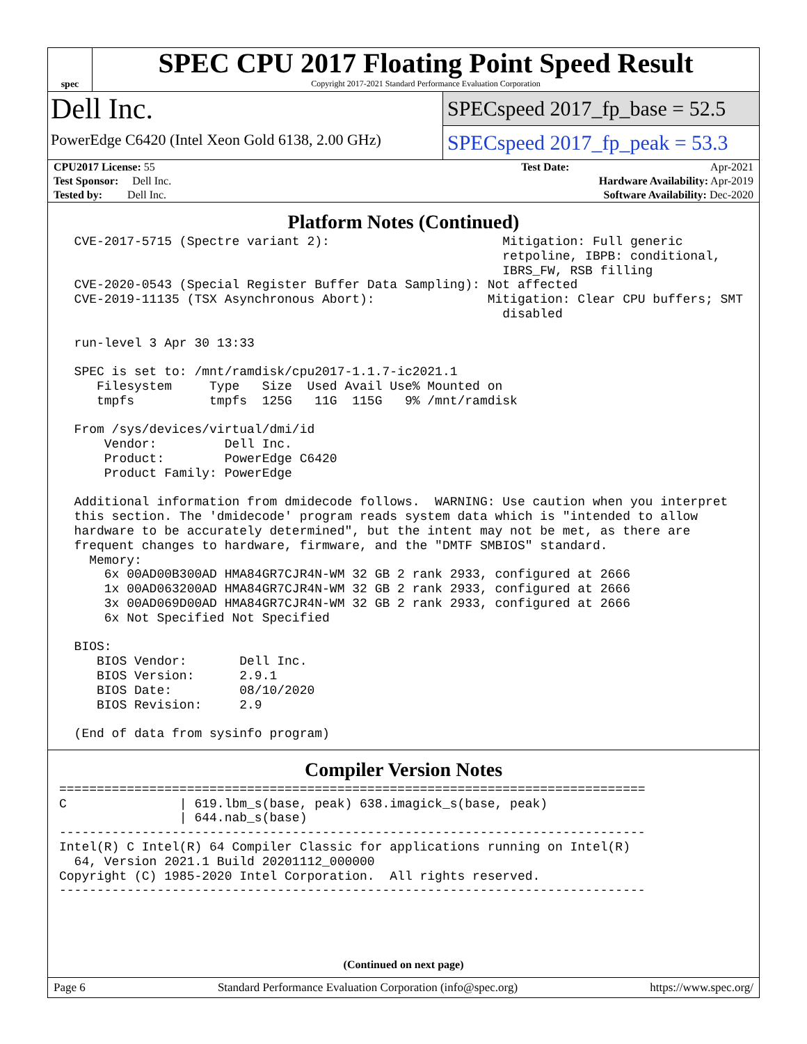spec
SPEC CPU 2017 Floating Point Speed Result
Copyright 2017-2021 Standard Performance Evaluation Corporation
Dell Inc.
PowerEdge C6420 (Intel Xeon Gold 6138, 2.00 GHz)
SPECspeed 2017_fp_base = 52.5
SPECspeed 2017_fp_peak = 53.3
| CPU2017 License: 55 | | Test Date: | Apr-2021 |
| Test Sponsor: Dell Inc. | | Hardware Availability: Apr-2019 | |
| Tested by: Dell Inc. | | Software Availability: Dec-2020 | |
Platform Notes (Continued)
  CVE-2017-5715 (Spectre variant 2):                       Mitigation: Full generic
                                                           retpoline, IBPB: conditional,
                                                           IBRS_FW, RSB filling
  CVE-2020-0543 (Special Register Buffer Data Sampling): Not affected
  CVE-2019-11135 (TSX Asynchronous Abort):               Mitigation: Clear CPU buffers; SMT
                                                           disabled

  run-level 3 Apr 30 13:33

  SPEC is set to: /mnt/ramdisk/cpu2017-1.1.7-ic2021.1
     Filesystem     Type   Size  Used Avail Use% Mounted on
     tmpfs          tmpfs  125G   11G  115G   9% /mnt/ramdisk

  From /sys/devices/virtual/dmi/id
      Vendor:         Dell Inc.
      Product:        PowerEdge C6420
      Product Family: PowerEdge

  Additional information from dmidecode follows.  WARNING: Use caution when you interpret
  this section. The 'dmidecode' program reads system data which is "intended to allow
  hardware to be accurately determined", but the intent may not be met, as there are
  frequent changes to hardware, firmware, and the "DMTF SMBIOS" standard.
    Memory:
      6x 00AD00B300AD HMA84GR7CJR4N-WM 32 GB 2 rank 2933, configured at 2666
      1x 00AD063200AD HMA84GR7CJR4N-WM 32 GB 2 rank 2933, configured at 2666
      3x 00AD069D00AD HMA84GR7CJR4N-WM 32 GB 2 rank 2933, configured at 2666
      6x Not Specified Not Specified

  BIOS:
     BIOS Vendor:       Dell Inc.
     BIOS Version:      2.9.1
     BIOS Date:         08/10/2020
     BIOS Revision:     2.9

  (End of data from sysinfo program)
Compiler Version Notes
==============================================================================
C               | 619.lbm_s(base, peak) 638.imagick_s(base, peak)
                | 644.nab_s(base)
------------------------------------------------------------------------------
Intel(R) C Intel(R) 64 Compiler Classic for applications running on Intel(R)
  64, Version 2021.1 Build 20201112_000000
Copyright (C) 1985-2020 Intel Corporation.  All rights reserved.
------------------------------------------------------------------------------
(Continued on next page)
Page 6 Standard Performance Evaluation Corporation (info@spec.org) https://www.spec.org/